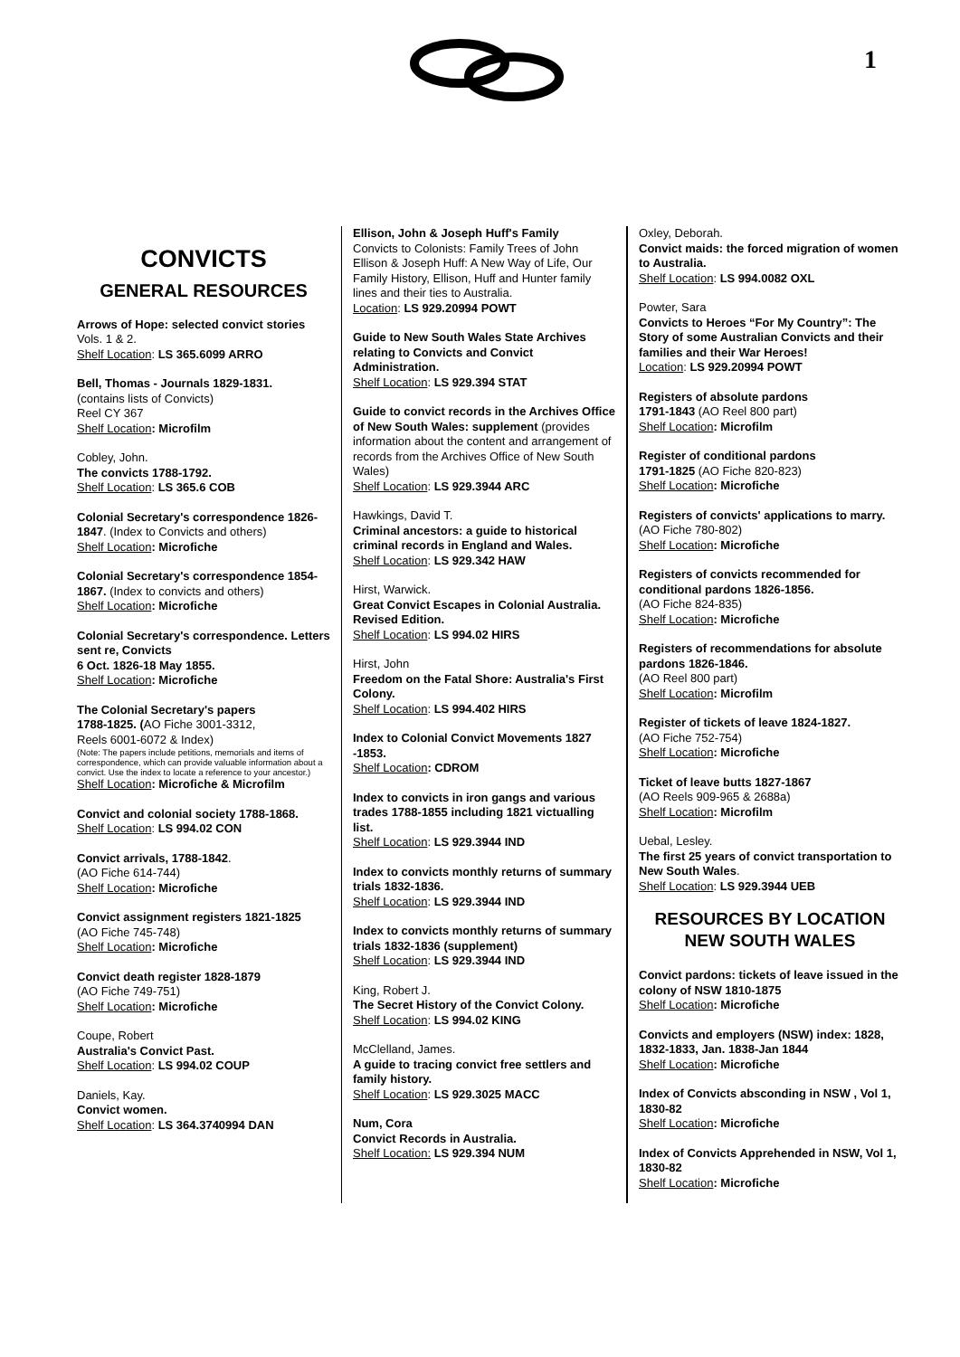1
CONVICTS
GENERAL RESOURCES
Arrows of Hope: selected convict stories
Vols. 1 & 2.
Shelf Location: LS 365.6099 ARRO
Bell, Thomas - Journals 1829-1831.
(contains lists of Convicts)
Reel CY 367
Shelf Location: Microfilm
Cobley, John.
The convicts 1788-1792.
Shelf Location: LS 365.6 COB
Colonial Secretary's correspondence 1826-1847. (Index to Convicts and others)
Shelf Location: Microfiche
Colonial Secretary's correspondence 1854-1867. (Index to convicts and others)
Shelf Location: Microfiche
Colonial Secretary's correspondence. Letters sent re, Convicts
6 Oct. 1826-18 May 1855.
Shelf Location: Microfiche
The Colonial Secretary's papers
1788-1825. (AO Fiche 3001-3312,
Reels 6001-6072 & Index)
(Note: The papers include petitions, memorials and items of correspondence, which can provide valuable information about a convict. Use the index to locate a reference to your ancestor.)
Shelf Location: Microfiche & Microfilm
Convict and colonial society 1788-1868.
Shelf Location: LS 994.02 CON
Convict arrivals, 1788-1842.
(AO Fiche 614-744)
Shelf Location: Microfiche
Convict assignment registers 1821-1825
(AO Fiche 745-748)
Shelf Location: Microfiche
Convict death register 1828-1879
(AO Fiche 749-751)
Shelf Location: Microfiche
Coupe, Robert
Australia's Convict Past.
Shelf Location: LS 994.02 COUP
Daniels, Kay.
Convict women.
Shelf Location: LS 364.3740994 DAN
Ellison, John & Joseph Huff's Family
Convicts to Colonists: Family Trees of John Ellison & Joseph Huff: A New Way of Life, Our Family History, Ellison, Huff and Hunter family lines and their ties to Australia.
Location: LS 929.20994 POWT
Guide to New South Wales State Archives relating to Convicts and Convict Administration.
Shelf Location: LS 929.394 STAT
Guide to convict records in the Archives Office of New South Wales: supplement (provides information about the content and arrangement of records from the Archives Office of New South Wales)
Shelf Location: LS 929.3944 ARC
Hawkings, David T.
Criminal ancestors: a guide to historical criminal records in England and Wales.
Shelf Location: LS 929.342 HAW
Hirst, Warwick.
Great Convict Escapes in Colonial Australia. Revised Edition.
Shelf Location: LS 994.02 HIRS
Hirst, John
Freedom on the Fatal Shore: Australia's First Colony.
Shelf Location: LS 994.402 HIRS
Index to Colonial Convict Movements 1827 -1853.
Shelf Location: CDROM
Index to convicts in iron gangs and various trades 1788-1855 including 1821 victualling list.
Shelf Location: LS 929.3944 IND
Index to convicts monthly returns of summary trials 1832-1836.
Shelf Location: LS 929.3944 IND
Index to convicts monthly returns of summary trials 1832-1836 (supplement)
Shelf Location: LS 929.3944 IND
King, Robert J.
The Secret History of the Convict Colony.
Shelf Location: LS 994.02 KING
McClelland, James.
A guide to tracing convict free settlers and family history.
Shelf Location: LS 929.3025 MACC
Num, Cora
Convict Records in Australia.
Shelf Location: LS 929.394 NUM
Oxley, Deborah.
Convict maids: the forced migration of women to Australia.
Shelf Location: LS 994.0082 OXL
Powter, Sara
Convicts to Heroes “For My Country”: The Story of some Australian Convicts and their families and their War Heroes!
Location: LS 929.20994 POWT
Registers of absolute pardons
1791-1843 (AO Reel 800 part)
Shelf Location: Microfilm
Register of conditional pardons
1791-1825 (AO Fiche 820-823)
Shelf Location: Microfiche
Registers of convicts' applications to marry. (AO Fiche 780-802)
Shelf Location: Microfiche
Registers of convicts recommended for conditional pardons 1826-1856.
(AO Fiche 824-835)
Shelf Location: Microfiche
Registers of recommendations for absolute pardons 1826-1846.
(AO Reel 800 part)
Shelf Location: Microfilm
Register of tickets of leave 1824-1827.
(AO Fiche 752-754)
Shelf Location: Microfiche
Ticket of leave butts 1827-1867
(AO Reels 909-965 & 2688a)
Shelf Location: Microfilm
Uebal, Lesley.
The first 25 years of convict transportation to New South Wales.
Shelf Location: LS 929.3944 UEB
RESOURCES BY LOCATION NEW SOUTH WALES
Convict pardons: tickets of leave issued in the colony of NSW 1810-1875
Shelf Location: Microfiche
Convicts and employers (NSW) index: 1828, 1832-1833, Jan. 1838-Jan 1844
Shelf Location: Microfiche
Index of Convicts absconding in NSW , Vol 1, 1830-82
Shelf Location: Microfiche
Index of Convicts Apprehended in NSW, Vol 1, 1830-82
Shelf Location: Microfiche